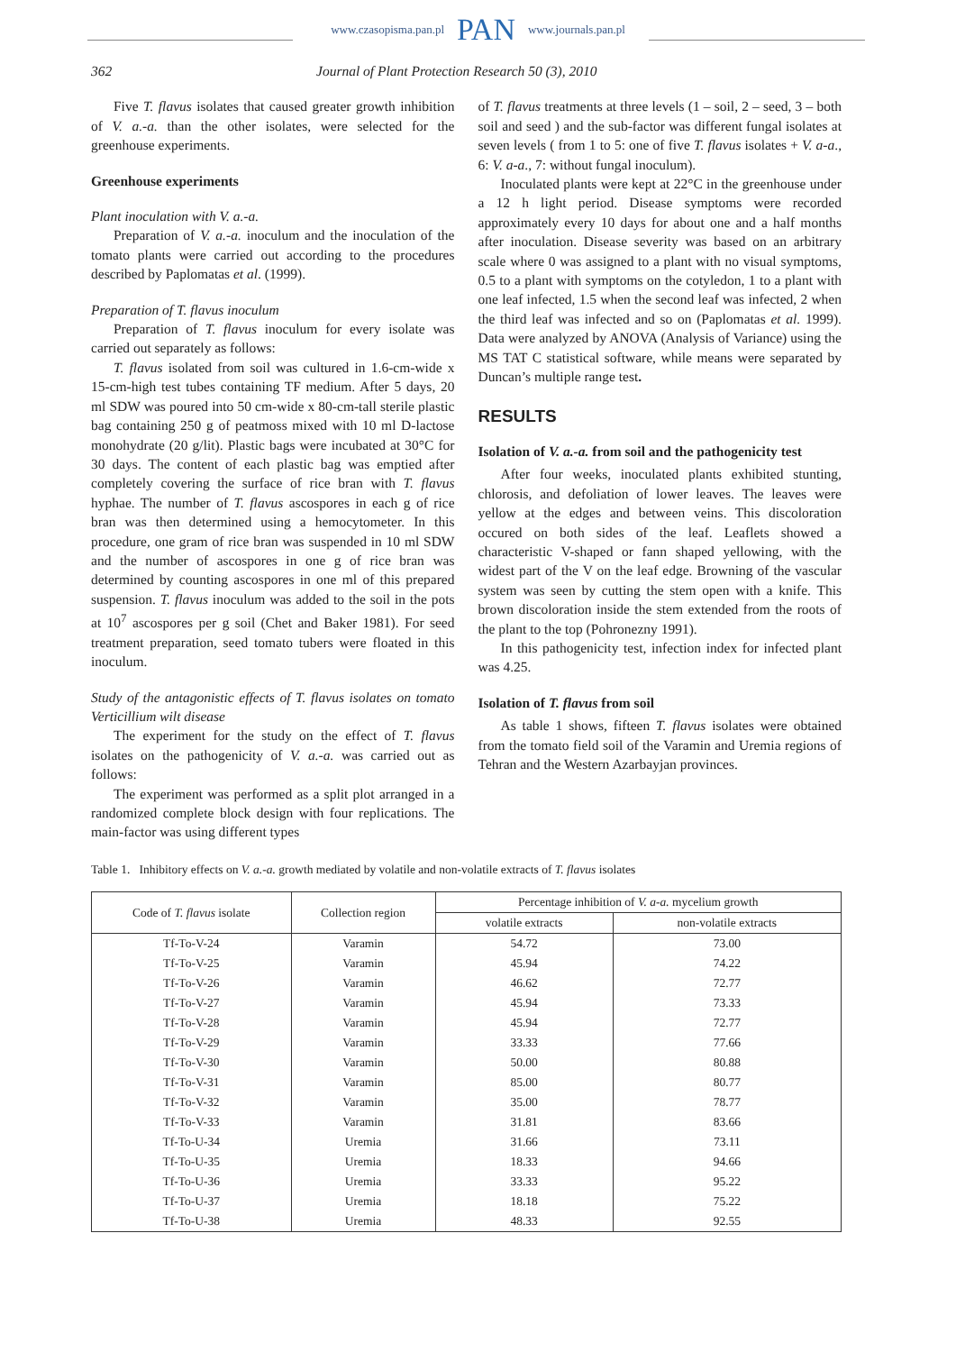www.czasopisma.pan.pl PAN www.journals.pan.pl
362 Journal of Plant Protection Research 50 (3), 2010
Five T. flavus isolates that caused greater growth inhibition of V. a.-a. than the other isolates, were selected for the greenhouse experiments.
Greenhouse experiments
Plant inoculation with V. a.-a.
Preparation of V. a.-a. inoculum and the inoculation of the tomato plants were carried out according to the procedures described by Paplomatas et al. (1999).
Preparation of T. flavus inoculum
Preparation of T. flavus inoculum for every isolate was carried out separately as follows:
T. flavus isolated from soil was cultured in 1.6-cm-wide x 15-cm-high test tubes containing TF medium. After 5 days, 20 ml SDW was poured into 50 cm-wide x 80-cm-tall sterile plastic bag containing 250 g of peatmoss mixed with 10 ml D-lactose monohydrate (20 g/lit). Plastic bags were incubated at 30°C for 30 days. The content of each plastic bag was emptied after completely covering the surface of rice bran with T. flavus hyphae. The number of T. flavus ascospores in each g of rice bran was then determined using a hemocytometer. In this procedure, one gram of rice bran was suspended in 10 ml SDW and the number of ascospores in one g of rice bran was determined by counting ascospores in one ml of this prepared suspension. T. flavus inoculum was added to the soil in the pots at 10<sup>7</sup> ascospores per g soil (Chet and Baker 1981). For seed treatment preparation, seed tomato tubers were floated in this inoculum.
Study of the antagonistic effects of T. flavus isolates on tomato Verticillium wilt disease
The experiment for the study on the effect of T. flavus isolates on the pathogenicity of V. a.-a. was carried out as follows:
The experiment was performed as a split plot arranged in a randomized complete block design with four replications. The main-factor was using different types
of T. flavus treatments at three levels (1 – soil, 2 – seed, 3 – both soil and seed ) and the sub-factor was different fungal isolates at seven levels ( from 1 to 5: one of five T. flavus isolates + V. a-a., 6: V. a-a., 7: without fungal inoculum).
Inoculated plants were kept at 22°C in the greenhouse under a 12 h light period. Disease symptoms were recorded approximately every 10 days for about one and a half months after inoculation. Disease severity was based on an arbitrary scale where 0 was assigned to a plant with no visual symptoms, 0.5 to a plant with symptoms on the cotyledon, 1 to a plant with one leaf infected, 1.5 when the second leaf was infected, 2 when the third leaf was infected and so on (Paplomatas et al. 1999). Data were analyzed by ANOVA (Analysis of Variance) using the MS TAT C statistical software, while means were separated by Duncan’s multiple range test.
RESULTS
Isolation of V. a.-a. from soil and the pathogenicity test
After four weeks, inoculated plants exhibited stunting, chlorosis, and defoliation of lower leaves. The leaves were yellow at the edges and between veins. This discoloration occured on both sides of the leaf. Leaflets showed a characteristic V-shaped or fann shaped yellowing, with the widest part of the V on the leaf edge. Browning of the vascular system was seen by cutting the stem open with a knife. This brown discoloration inside the stem extended from the roots of the plant to the top (Pohronezny 1991).
In this pathogenicity test, infection index for infected plant was 4.25.
Isolation of T. flavus from soil
As table 1 shows, fifteen T. flavus isolates were obtained from the tomato field soil of the Varamin and Uremia regions of Tehran and the Western Azarbayjan provinces.
Table 1. Inhibitory effects on V. a.-a. growth mediated by volatile and non-volatile extracts of T. flavus isolates
| Code of T. flavus isolate | Collection region | Percentage inhibition of V. a-a. mycelium growth | |
| --- | --- | --- | --- |
| | | volatile extracts | non-volatile extracts |
| Tf-To-V-24 | Varamin | 54.72 | 73.00 |
| Tf-To-V-25 | Varamin | 45.94 | 74.22 |
| Tf-To-V-26 | Varamin | 46.62 | 72.77 |
| Tf-To-V-27 | Varamin | 45.94 | 73.33 |
| Tf-To-V-28 | Varamin | 45.94 | 72.77 |
| Tf-To-V-29 | Varamin | 33.33 | 77.66 |
| Tf-To-V-30 | Varamin | 50.00 | 80.88 |
| Tf-To-V-31 | Varamin | 85.00 | 80.77 |
| Tf-To-V-32 | Varamin | 35.00 | 78.77 |
| Tf-To-V-33 | Varamin | 31.81 | 83.66 |
| Tf-To-U-34 | Uremia | 31.66 | 73.11 |
| Tf-To-U-35 | Uremia | 18.33 | 94.66 |
| Tf-To-U-36 | Uremia | 33.33 | 95.22 |
| Tf-To-U-37 | Uremia | 18.18 | 75.22 |
| Tf-To-U-38 | Uremia | 48.33 | 92.55 |